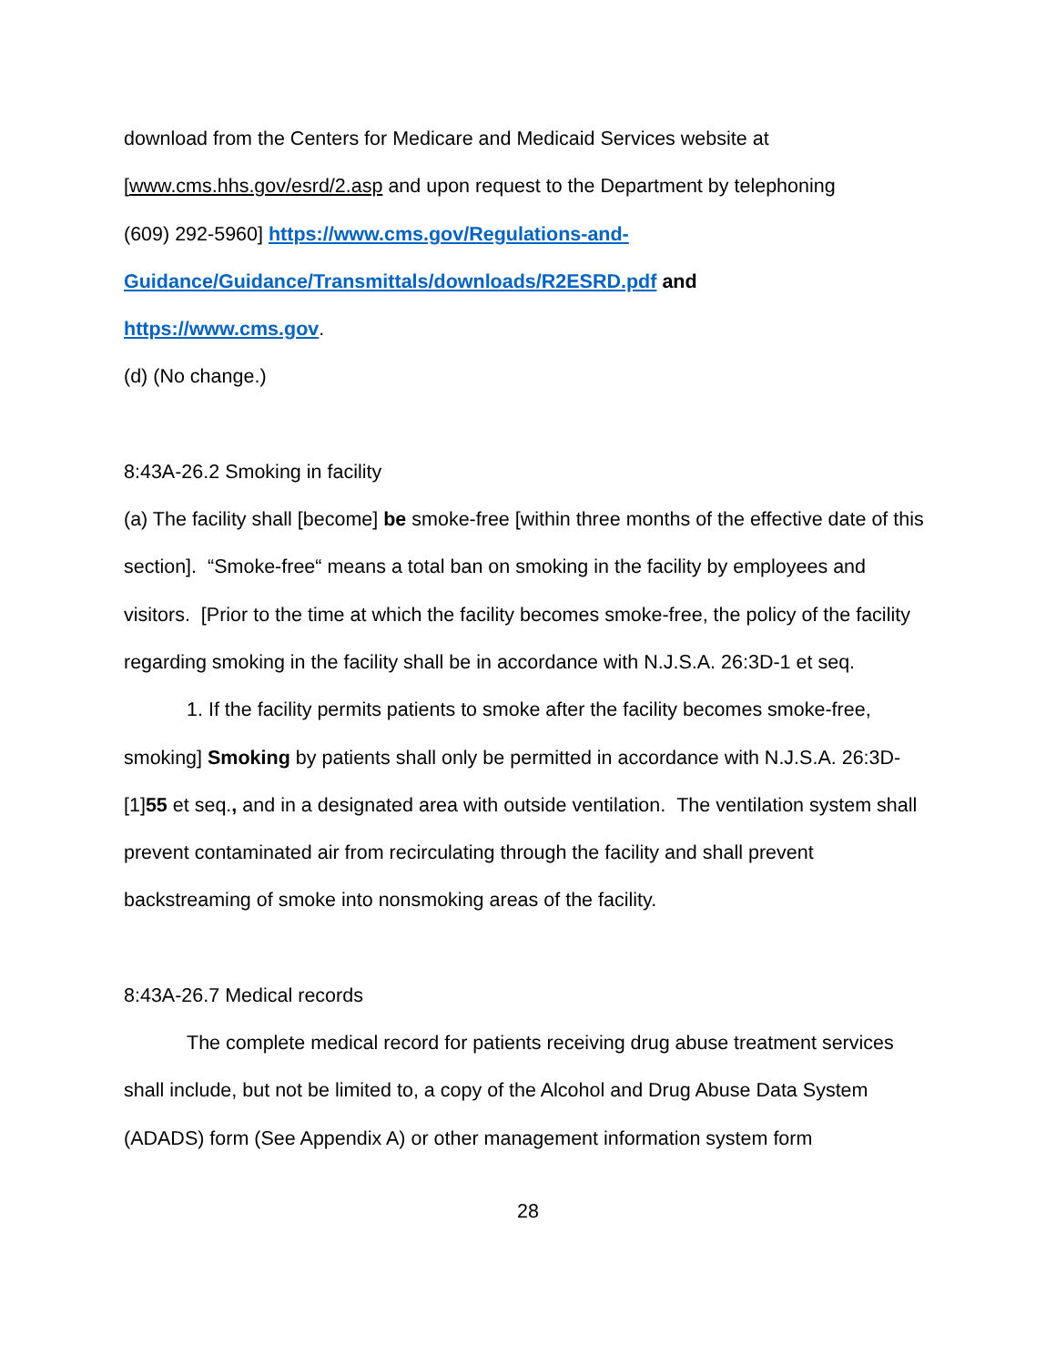download from the Centers for Medicare and Medicaid Services website at
[www.cms.hhs.gov/esrd/2.asp and upon request to the Department by telephoning
(609) 292-5960] https://www.cms.gov/Regulations-and-
Guidance/Guidance/Transmittals/downloads/R2ESRD.pdf and
https://www.cms.gov.
(d) (No change.)
8:43A-26.2 Smoking in facility
(a) The facility shall [become] be smoke-free [within three months of the effective date of this section]. “Smoke-free“ means a total ban on smoking in the facility by employees and visitors. [Prior to the time at which the facility becomes smoke-free, the policy of the facility regarding smoking in the facility shall be in accordance with N.J.S.A. 26:3D-1 et seq.
1. If the facility permits patients to smoke after the facility becomes smoke-free, smoking] Smoking by patients shall only be permitted in accordance with N.J.S.A. 26:3D-[1]55 et seq., and in a designated area with outside ventilation. The ventilation system shall prevent contaminated air from recirculating through the facility and shall prevent backstreaming of smoke into nonsmoking areas of the facility.
8:43A-26.7 Medical records
The complete medical record for patients receiving drug abuse treatment services shall include, but not be limited to, a copy of the Alcohol and Drug Abuse Data System (ADADS) form (See Appendix A) or other management information system form
28